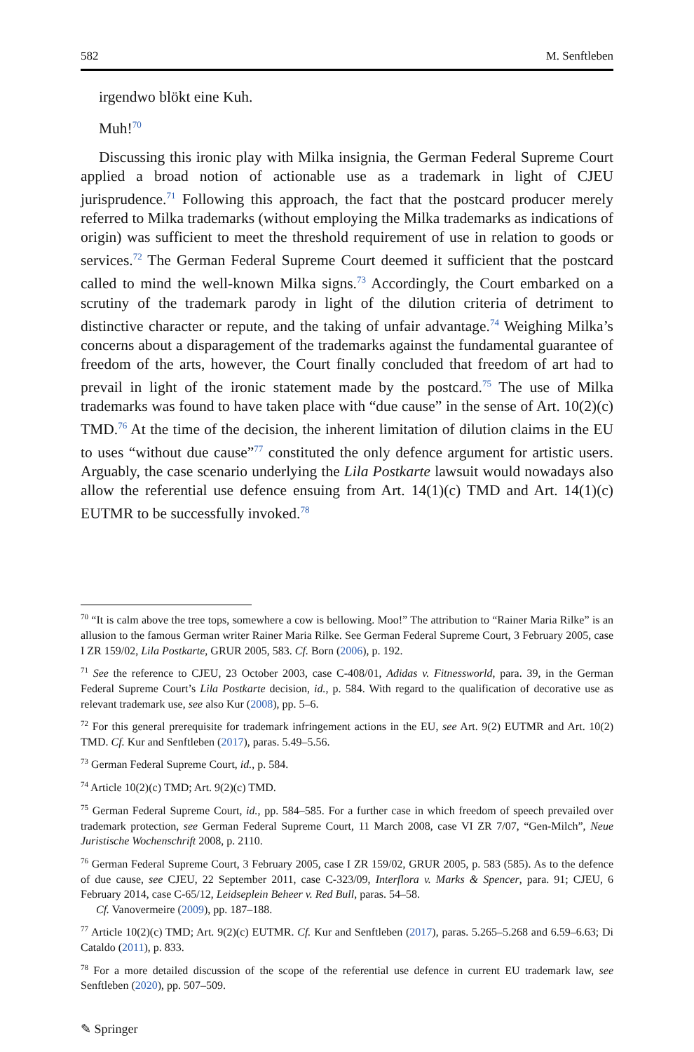582 M. Senftleben
irgendwo blökt eine Kuh.
Muh!<sup>70</sup>
Discussing this ironic play with Milka insignia, the German Federal Supreme Court applied a broad notion of actionable use as a trademark in light of CJEU jurisprudence.<sup>71</sup> Following this approach, the fact that the postcard producer merely referred to Milka trademarks (without employing the Milka trademarks as indications of origin) was sufficient to meet the threshold requirement of use in relation to goods or services.<sup>72</sup> The German Federal Supreme Court deemed it sufficient that the postcard called to mind the well-known Milka signs.<sup>73</sup> Accordingly, the Court embarked on a scrutiny of the trademark parody in light of the dilution criteria of detriment to distinctive character or repute, and the taking of unfair advantage.<sup>74</sup> Weighing Milka’s concerns about a disparagement of the trademarks against the fundamental guarantee of freedom of the arts, however, the Court finally concluded that freedom of art had to prevail in light of the ironic statement made by the postcard.<sup>75</sup> The use of Milka trademarks was found to have taken place with “due cause” in the sense of Art. 10(2)(c) TMD.<sup>76</sup> At the time of the decision, the inherent limitation of dilution claims in the EU to uses “without due cause”<sup>77</sup> constituted the only defence argument for artistic users. Arguably, the case scenario underlying the Lila Postkarte lawsuit would nowadays also allow the referential use defence ensuing from Art. 14(1)(c) TMD and Art. 14(1)(c) EUTMR to be successfully invoked.<sup>78</sup>
<sup>70</sup> “It is calm above the tree tops, somewhere a cow is bellowing. Moo!” The attribution to “Rainer Maria Rilke” is an allusion to the famous German writer Rainer Maria Rilke. See German Federal Supreme Court, 3 February 2005, case I ZR 159/02, Lila Postkarte, GRUR 2005, 583. Cf. Born (2006), p. 192.
<sup>71</sup> See the reference to CJEU, 23 October 2003, case C-408/01, Adidas v. Fitnessworld, para. 39, in the German Federal Supreme Court’s Lila Postkarte decision, id., p. 584. With regard to the qualification of decorative use as relevant trademark use, see also Kur (2008), pp. 5–6.
<sup>72</sup> For this general prerequisite for trademark infringement actions in the EU, see Art. 9(2) EUTMR and Art. 10(2) TMD. Cf. Kur and Senftleben (2017), paras. 5.49–5.56.
<sup>73</sup> German Federal Supreme Court, id., p. 584.
<sup>74</sup> Article 10(2)(c) TMD; Art. 9(2)(c) TMD.
<sup>75</sup> German Federal Supreme Court, id., pp. 584–585. For a further case in which freedom of speech prevailed over trademark protection, see German Federal Supreme Court, 11 March 2008, case VI ZR 7/07, “Gen-Milch”, Neue Juristische Wochenschrift 2008, p. 2110.
<sup>76</sup> German Federal Supreme Court, 3 February 2005, case I ZR 159/02, GRUR 2005, p. 583 (585). As to the defence of due cause, see CJEU, 22 September 2011, case C-323/09, Interflora v. Marks & Spencer, para. 91; CJEU, 6 February 2014, case C-65/12, Leidseplein Beheer v. Red Bull, paras. 54–58.
Cf. Vanovermeire (2009), pp. 187–188.
<sup>77</sup> Article 10(2)(c) TMD; Art. 9(2)(c) EUTMR. Cf. Kur and Senftleben (2017), paras. 5.265–5.268 and 6.59–6.63; Di Cataldo (2011), p. 833.
<sup>78</sup> For a more detailed discussion of the scope of the referential use defence in current EU trademark law, see Senftleben (2020), pp. 507–509.
✎ Springer